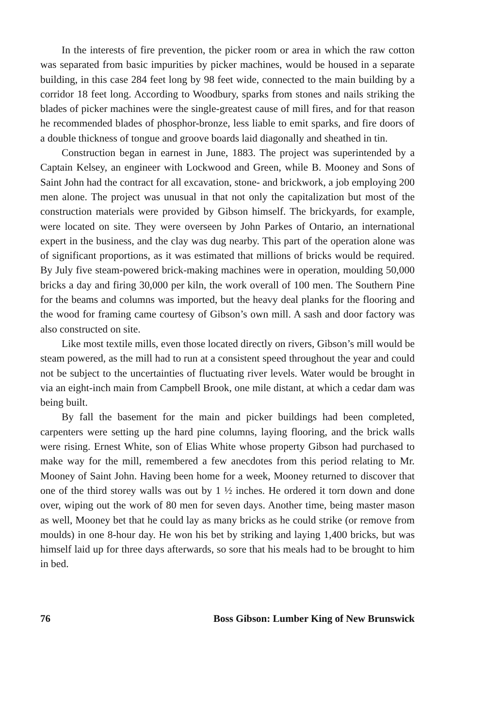In the interests of fire prevention, the picker room or area in which the raw cotton was separated from basic impurities by picker machines, would be housed in a separate building, in this case 284 feet long by 98 feet wide, connected to the main building by a corridor 18 feet long. According to Woodbury, sparks from stones and nails striking the blades of picker machines were the single-greatest cause of mill fires, and for that reason he recommended blades of phosphor-bronze, less liable to emit sparks, and fire doors of a double thickness of tongue and groove boards laid diagonally and sheathed in tin.
Construction began in earnest in June, 1883. The project was superintended by a Captain Kelsey, an engineer with Lockwood and Green, while B. Mooney and Sons of Saint John had the contract for all excavation, stone- and brickwork, a job employing 200 men alone. The project was unusual in that not only the capitalization but most of the construction materials were provided by Gibson himself. The brickyards, for example, were located on site. They were overseen by John Parkes of Ontario, an international expert in the business, and the clay was dug nearby. This part of the operation alone was of significant proportions, as it was estimated that millions of bricks would be required. By July five steam-powered brick-making machines were in operation, moulding 50,000 bricks a day and firing 30,000 per kiln, the work overall of 100 men. The Southern Pine for the beams and columns was imported, but the heavy deal planks for the flooring and the wood for framing came courtesy of Gibson’s own mill. A sash and door factory was also constructed on site.
Like most textile mills, even those located directly on rivers, Gibson’s mill would be steam powered, as the mill had to run at a consistent speed throughout the year and could not be subject to the uncertainties of fluctuating river levels. Water would be brought in via an eight-inch main from Campbell Brook, one mile distant, at which a cedar dam was being built.
By fall the basement for the main and picker buildings had been completed, carpenters were setting up the hard pine columns, laying flooring, and the brick walls were rising. Ernest White, son of Elias White whose property Gibson had purchased to make way for the mill, remembered a few anecdotes from this period relating to Mr. Mooney of Saint John. Having been home for a week, Mooney returned to discover that one of the third storey walls was out by 1 ½ inches. He ordered it torn down and done over, wiping out the work of 80 men for seven days. Another time, being master mason as well, Mooney bet that he could lay as many bricks as he could strike (or remove from moulds) in one 8-hour day. He won his bet by striking and laying 1,400 bricks, but was himself laid up for three days afterwards, so sore that his meals had to be brought to him in bed.
76 Boss Gibson: Lumber King of New Brunswick